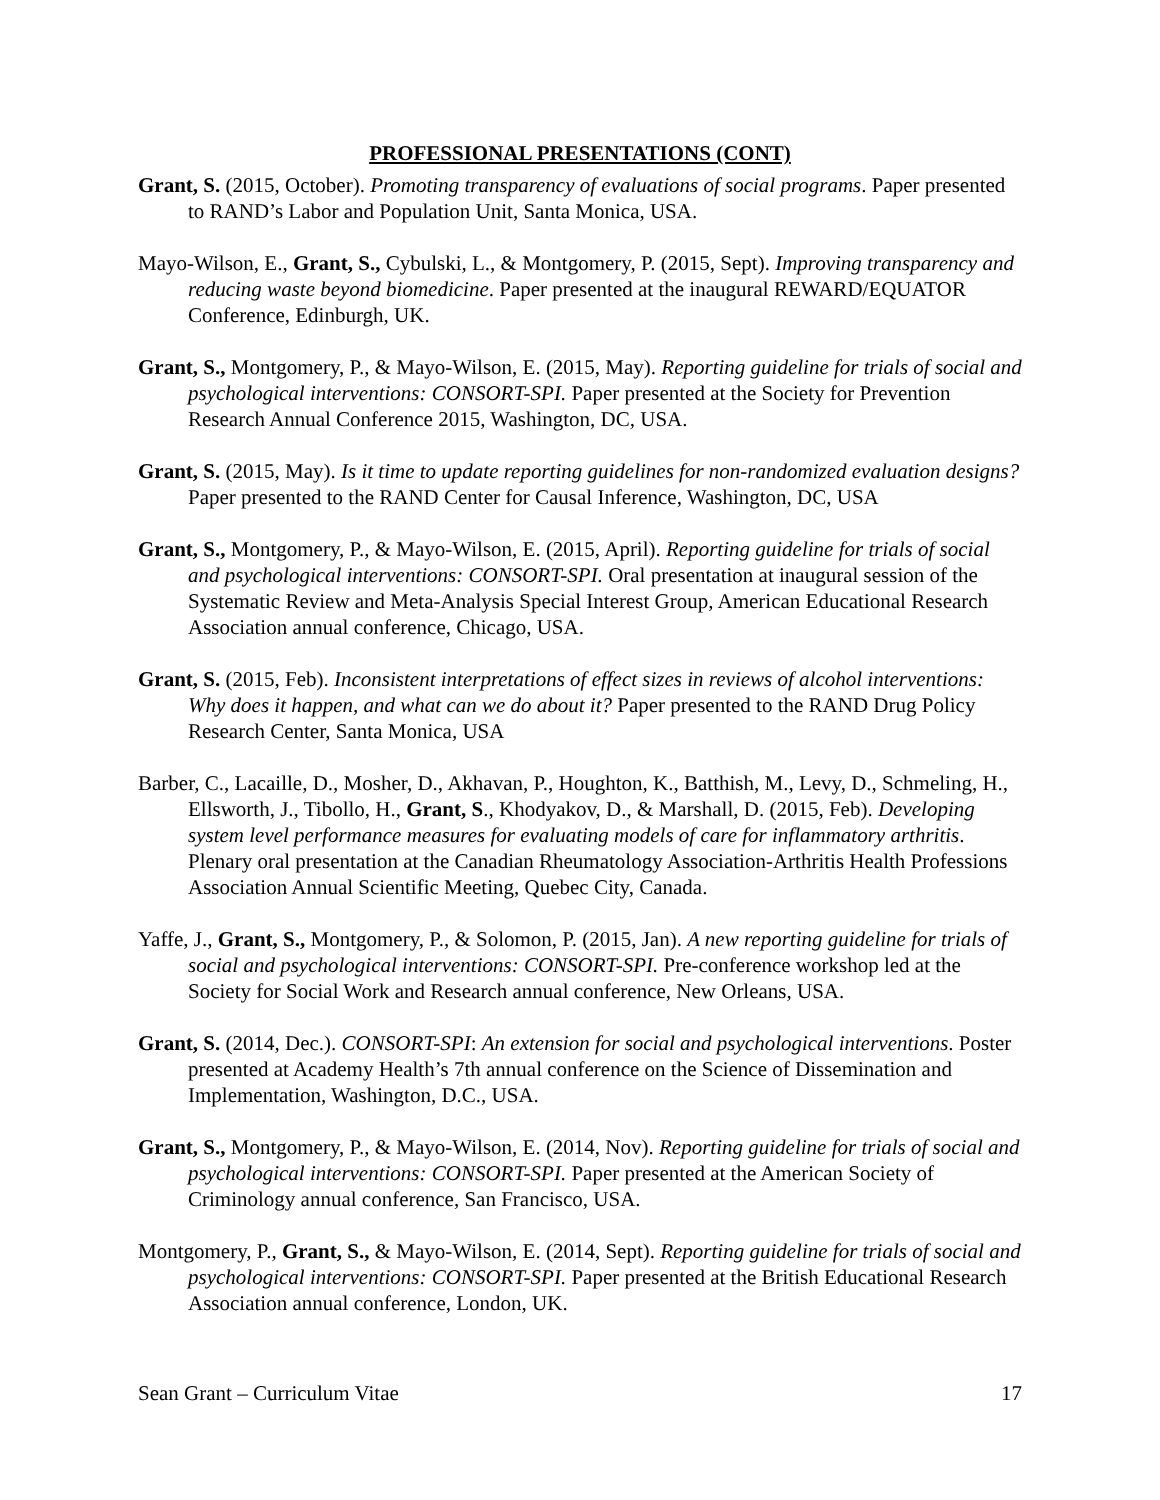PROFESSIONAL PRESENTATIONS (CONT)
Grant, S. (2015, October). Promoting transparency of evaluations of social programs. Paper presented to RAND’s Labor and Population Unit, Santa Monica, USA.
Mayo-Wilson, E., Grant, S., Cybulski, L., & Montgomery, P. (2015, Sept). Improving transparency and reducing waste beyond biomedicine. Paper presented at the inaugural REWARD/EQUATOR Conference, Edinburgh, UK.
Grant, S., Montgomery, P., & Mayo-Wilson, E. (2015, May). Reporting guideline for trials of social and psychological interventions: CONSORT-SPI. Paper presented at the Society for Prevention Research Annual Conference 2015, Washington, DC, USA.
Grant, S. (2015, May). Is it time to update reporting guidelines for non-randomized evaluation designs? Paper presented to the RAND Center for Causal Inference, Washington, DC, USA
Grant, S., Montgomery, P., & Mayo-Wilson, E. (2015, April). Reporting guideline for trials of social and psychological interventions: CONSORT-SPI. Oral presentation at inaugural session of the Systematic Review and Meta-Analysis Special Interest Group, American Educational Research Association annual conference, Chicago, USA.
Grant, S. (2015, Feb). Inconsistent interpretations of effect sizes in reviews of alcohol interventions: Why does it happen, and what can we do about it? Paper presented to the RAND Drug Policy Research Center, Santa Monica, USA
Barber, C., Lacaille, D., Mosher, D., Akhavan, P., Houghton, K., Batthish, M., Levy, D., Schmeling, H., Ellsworth, J., Tibollo, H., Grant, S., Khodyakov, D., & Marshall, D. (2015, Feb). Developing system level performance measures for evaluating models of care for inflammatory arthritis. Plenary oral presentation at the Canadian Rheumatology Association-Arthritis Health Professions Association Annual Scientific Meeting, Quebec City, Canada.
Yaffe, J., Grant, S., Montgomery, P., & Solomon, P. (2015, Jan). A new reporting guideline for trials of social and psychological interventions: CONSORT-SPI. Pre-conference workshop led at the Society for Social Work and Research annual conference, New Orleans, USA.
Grant, S. (2014, Dec.). CONSORT-SPI: An extension for social and psychological interventions. Poster presented at Academy Health’s 7th annual conference on the Science of Dissemination and Implementation, Washington, D.C., USA.
Grant, S., Montgomery, P., & Mayo-Wilson, E. (2014, Nov). Reporting guideline for trials of social and psychological interventions: CONSORT-SPI. Paper presented at the American Society of Criminology annual conference, San Francisco, USA.
Montgomery, P., Grant, S., & Mayo-Wilson, E. (2014, Sept). Reporting guideline for trials of social and psychological interventions: CONSORT-SPI. Paper presented at the British Educational Research Association annual conference, London, UK.
Sean Grant – Curriculum Vitae 17